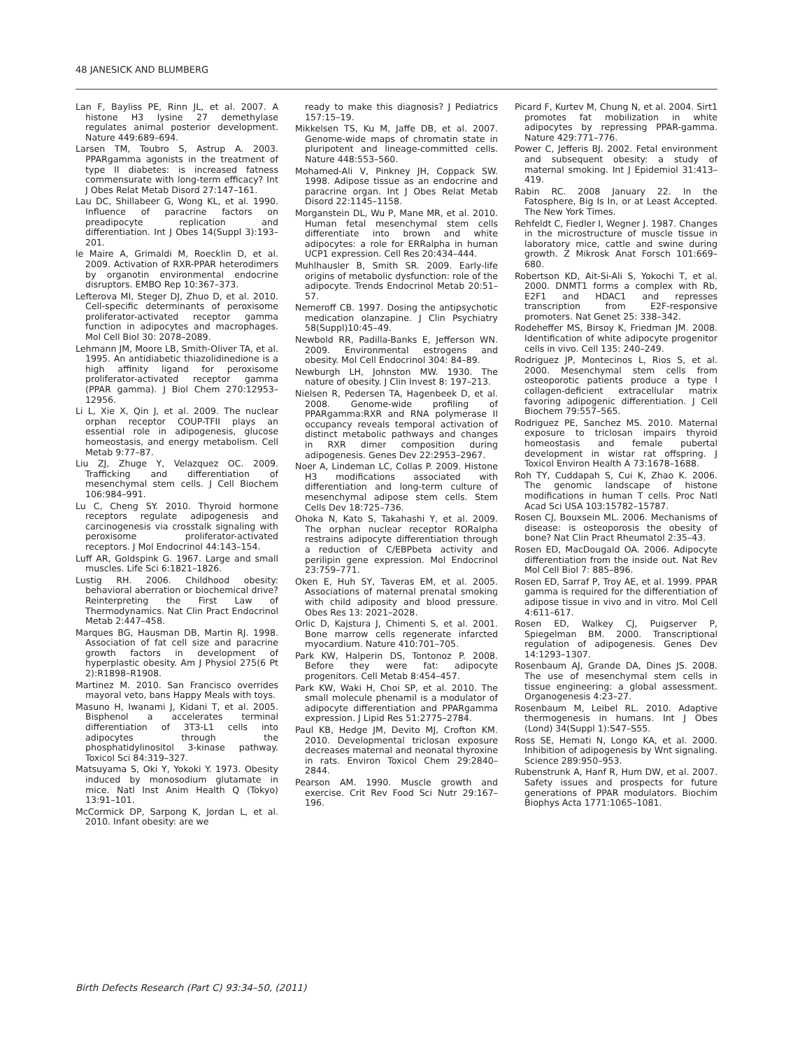48 JANESICK AND BLUMBERG
Lan F, Bayliss PE, Rinn JL, et al. 2007. A histone H3 lysine 27 demethylase regulates animal posterior development. Nature 449:689–694.
Larsen TM, Toubro S, Astrup A. 2003. PPARgamma agonists in the treatment of type II diabetes: is increased fatness commensurate with long-term efficacy? Int J Obes Relat Metab Disord 27:147–161.
Lau DC, Shillabeer G, Wong KL, et al. 1990. Influence of paracrine factors on preadipocyte replication and differentiation. Int J Obes 14(Suppl 3):193–201.
le Maire A, Grimaldi M, Roecklin D, et al. 2009. Activation of RXR-PPAR heterodimers by organotin environmental endocrine disruptors. EMBO Rep 10:367–373.
Lefterova MI, Steger DJ, Zhuo D, et al. 2010. Cell-specific determinants of peroxisome proliferator-activated receptor gamma function in adipocytes and macrophages. Mol Cell Biol 30: 2078–2089.
Lehmann JM, Moore LB, Smith-Oliver TA, et al. 1995. An antidiabetic thiazolidinedione is a high affinity ligand for peroxisome proliferator-activated receptor gamma (PPAR gamma). J Biol Chem 270:12953–12956.
Li L, Xie X, Qin J, et al. 2009. The nuclear orphan receptor COUP-TFII plays an essential role in adipogenesis, glucose homeostasis, and energy metabolism. Cell Metab 9:77–87.
Liu ZJ, Zhuge Y, Velazquez OC. 2009. Trafficking and differentiation of mesenchymal stem cells. J Cell Biochem 106:984–991.
Lu C, Cheng SY. 2010. Thyroid hormone receptors regulate adipogenesis and carcinogenesis via crosstalk signaling with peroxisome proliferator-activated receptors. J Mol Endocrinol 44:143–154.
Luff AR, Goldspink G. 1967. Large and small muscles. Life Sci 6:1821–1826.
Lustig RH. 2006. Childhood obesity: behavioral aberration or biochemical drive? Reinterpreting the First Law of Thermodynamics. Nat Clin Pract Endocrinol Metab 2:447–458.
Marques BG, Hausman DB, Martin RJ. 1998. Association of fat cell size and paracrine growth factors in development of hyperplastic obesity. Am J Physiol 275(6 Pt 2):R1898–R1908.
Martinez M. 2010. San Francisco overrides mayoral veto, bans Happy Meals with toys.
Masuno H, Iwanami J, Kidani T, et al. 2005. Bisphenol a accelerates terminal differentiation of 3T3-L1 cells into adipocytes through the phosphatidylinositol 3-kinase pathway. Toxicol Sci 84:319–327.
Matsuyama S, Oki Y, Yokoki Y. 1973. Obesity induced by monosodium glutamate in mice. Natl Inst Anim Health Q (Tokyo) 13:91–101.
McCormick DP, Sarpong K, Jordan L, et al. 2010. Infant obesity: are we
ready to make this diagnosis? J Pediatrics 157:15–19.
Mikkelsen TS, Ku M, Jaffe DB, et al. 2007. Genome-wide maps of chromatin state in pluripotent and lineage-committed cells. Nature 448:553–560.
Mohamed-Ali V, Pinkney JH, Coppack SW. 1998. Adipose tissue as an endocrine and paracrine organ. Int J Obes Relat Metab Disord 22:1145–1158.
Morganstein DL, Wu P, Mane MR, et al. 2010. Human fetal mesenchymal stem cells differentiate into brown and white adipocytes: a role for ERRalpha in human UCP1 expression. Cell Res 20:434–444.
Muhlhausler B, Smith SR. 2009. Early-life origins of metabolic dysfunction: role of the adipocyte. Trends Endocrinol Metab 20:51–57.
Nemeroff CB. 1997. Dosing the antipsychotic medication olanzapine. J Clin Psychiatry 58(Suppl)10:45–49.
Newbold RR, Padilla-Banks E, Jefferson WN. 2009. Environmental estrogens and obesity. Mol Cell Endocrinol 304: 84–89.
Newburgh LH, Johnston MW. 1930. The nature of obesity. J Clin Invest 8: 197–213.
Nielsen R, Pedersen TA, Hagenbeek D, et al. 2008. Genome-wide profiling of PPARgamma:RXR and RNA polymerase II occupancy reveals temporal activation of distinct metabolic pathways and changes in RXR dimer composition during adipogenesis. Genes Dev 22:2953–2967.
Noer A, Lindeman LC, Collas P. 2009. Histone H3 modifications associated with differentiation and long-term culture of mesenchymal adipose stem cells. Stem Cells Dev 18:725–736.
Ohoka N, Kato S, Takahashi Y, et al. 2009. The orphan nuclear receptor RORalpha restrains adipocyte differentiation through a reduction of C/EBPbeta activity and perilipin gene expression. Mol Endocrinol 23:759–771.
Oken E, Huh SY, Taveras EM, et al. 2005. Associations of maternal prenatal smoking with child adiposity and blood pressure. Obes Res 13: 2021–2028.
Orlic D, Kajstura J, Chimenti S, et al. 2001. Bone marrow cells regenerate infarcted myocardium. Nature 410:701–705.
Park KW, Halperin DS, Tontonoz P. 2008. Before they were fat: adipocyte progenitors. Cell Metab 8:454–457.
Park KW, Waki H, Choi SP, et al. 2010. The small molecule phenamil is a modulator of adipocyte differentiation and PPARgamma expression. J Lipid Res 51:2775–2784.
Paul KB, Hedge JM, Devito MJ, Crofton KM. 2010. Developmental triclosan exposure decreases maternal and neonatal thyroxine in rats. Environ Toxicol Chem 29:2840–2844.
Pearson AM. 1990. Muscle growth and exercise. Crit Rev Food Sci Nutr 29:167–196.
Picard F, Kurtev M, Chung N, et al. 2004. Sirt1 promotes fat mobilization in white adipocytes by repressing PPAR-gamma. Nature 429:771–776.
Power C, Jefferis BJ. 2002. Fetal environment and subsequent obesity: a study of maternal smoking. Int J Epidemiol 31:413–419.
Rabin RC. 2008 January 22. In the Fatosphere, Big Is In, or at Least Accepted. The New York Times.
Rehfeldt C, Fiedler I, Wegner J. 1987. Changes in the microstructure of muscle tissue in laboratory mice, cattle and swine during growth. Z Mikrosk Anat Forsch 101:669–680.
Robertson KD, Ait-Si-Ali S, Yokochi T, et al. 2000. DNMT1 forms a complex with Rb, E2F1 and HDAC1 and represses transcription from E2F-responsive promoters. Nat Genet 25: 338–342.
Rodeheffer MS, Birsoy K, Friedman JM. 2008. Identification of white adipocyte progenitor cells in vivo. Cell 135: 240–249.
Rodriguez JP, Montecinos L, Rios S, et al. 2000. Mesenchymal stem cells from osteoporotic patients produce a type I collagen-deficient extracellular matrix favoring adipogenic differentiation. J Cell Biochem 79:557–565.
Rodriguez PE, Sanchez MS. 2010. Maternal exposure to triclosan impairs thyroid homeostasis and female pubertal development in wistar rat offspring. J Toxicol Environ Health A 73:1678–1688.
Roh TY, Cuddapah S, Cui K, Zhao K. 2006. The genomic landscape of histone modifications in human T cells. Proc Natl Acad Sci USA 103:15782–15787.
Rosen CJ, Bouxsein ML. 2006. Mechanisms of disease: is osteoporosis the obesity of bone? Nat Clin Pract Rheumatol 2:35–43.
Rosen ED, MacDougald OA. 2006. Adipocyte differentiation from the inside out. Nat Rev Mol Cell Biol 7: 885–896.
Rosen ED, Sarraf P, Troy AE, et al. 1999. PPAR gamma is required for the differentiation of adipose tissue in vivo and in vitro. Mol Cell 4:611–617.
Rosen ED, Walkey CJ, Puigserver P, Spiegelman BM. 2000. Transcriptional regulation of adipogenesis. Genes Dev 14:1293–1307.
Rosenbaum AJ, Grande DA, Dines JS. 2008. The use of mesenchymal stem cells in tissue engineering: a global assessment. Organogenesis 4:23–27.
Rosenbaum M, Leibel RL. 2010. Adaptive thermogenesis in humans. Int J Obes (Lond) 34(Suppl 1):S47–S55.
Ross SE, Hemati N, Longo KA, et al. 2000. Inhibition of adipogenesis by Wnt signaling. Science 289:950–953.
Rubenstrunk A, Hanf R, Hum DW, et al. 2007. Safety issues and prospects for future generations of PPAR modulators. Biochim Biophys Acta 1771:1065–1081.
Birth Defects Research (Part C) 93:34–50, (2011)